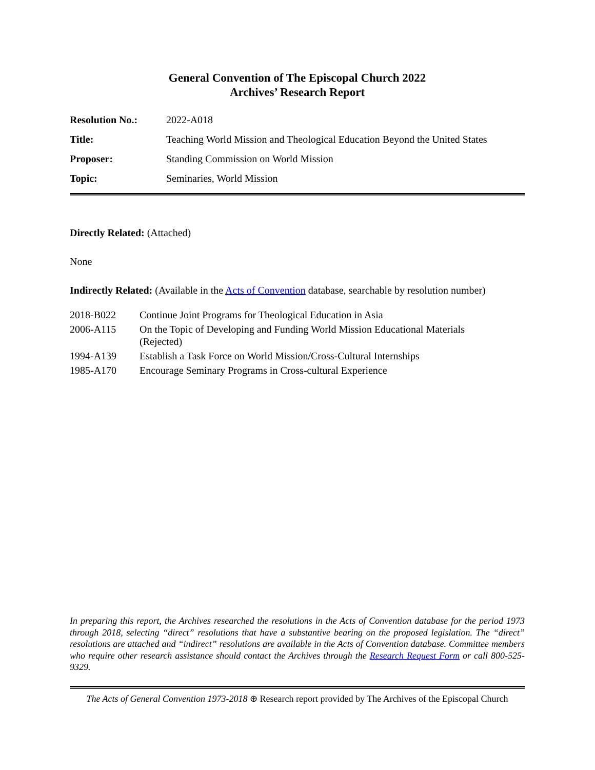General Convention of The Episcopal Church 2022
Archives’ Research Report
| Resolution No.: | 2022-A018 |
| Title: | Teaching World Mission and Theological Education Beyond the United States |
| Proposer: | Standing Commission on World Mission |
| Topic: | Seminaries, World Mission |
Directly Related: (Attached)
None
Indirectly Related: (Available in the Acts of Convention database, searchable by resolution number)
| 2018-B022 | Continue Joint Programs for Theological Education in Asia |
| 2006-A115 | On the Topic of Developing and Funding World Mission Educational Materials (Rejected) |
| 1994-A139 | Establish a Task Force on World Mission/Cross-Cultural Internships |
| 1985-A170 | Encourage Seminary Programs in Cross-cultural Experience |
In preparing this report, the Archives researched the resolutions in the Acts of Convention database for the period 1973 through 2018, selecting “direct” resolutions that have a substantive bearing on the proposed legislation. The “direct” resolutions are attached and “indirect” resolutions are available in the Acts of Convention database. Committee members who require other research assistance should contact the Archives through the Research Request Form or call 800-525-9329.
The Acts of General Convention 1973-2018 ⊕ Research report provided by The Archives of the Episcopal Church